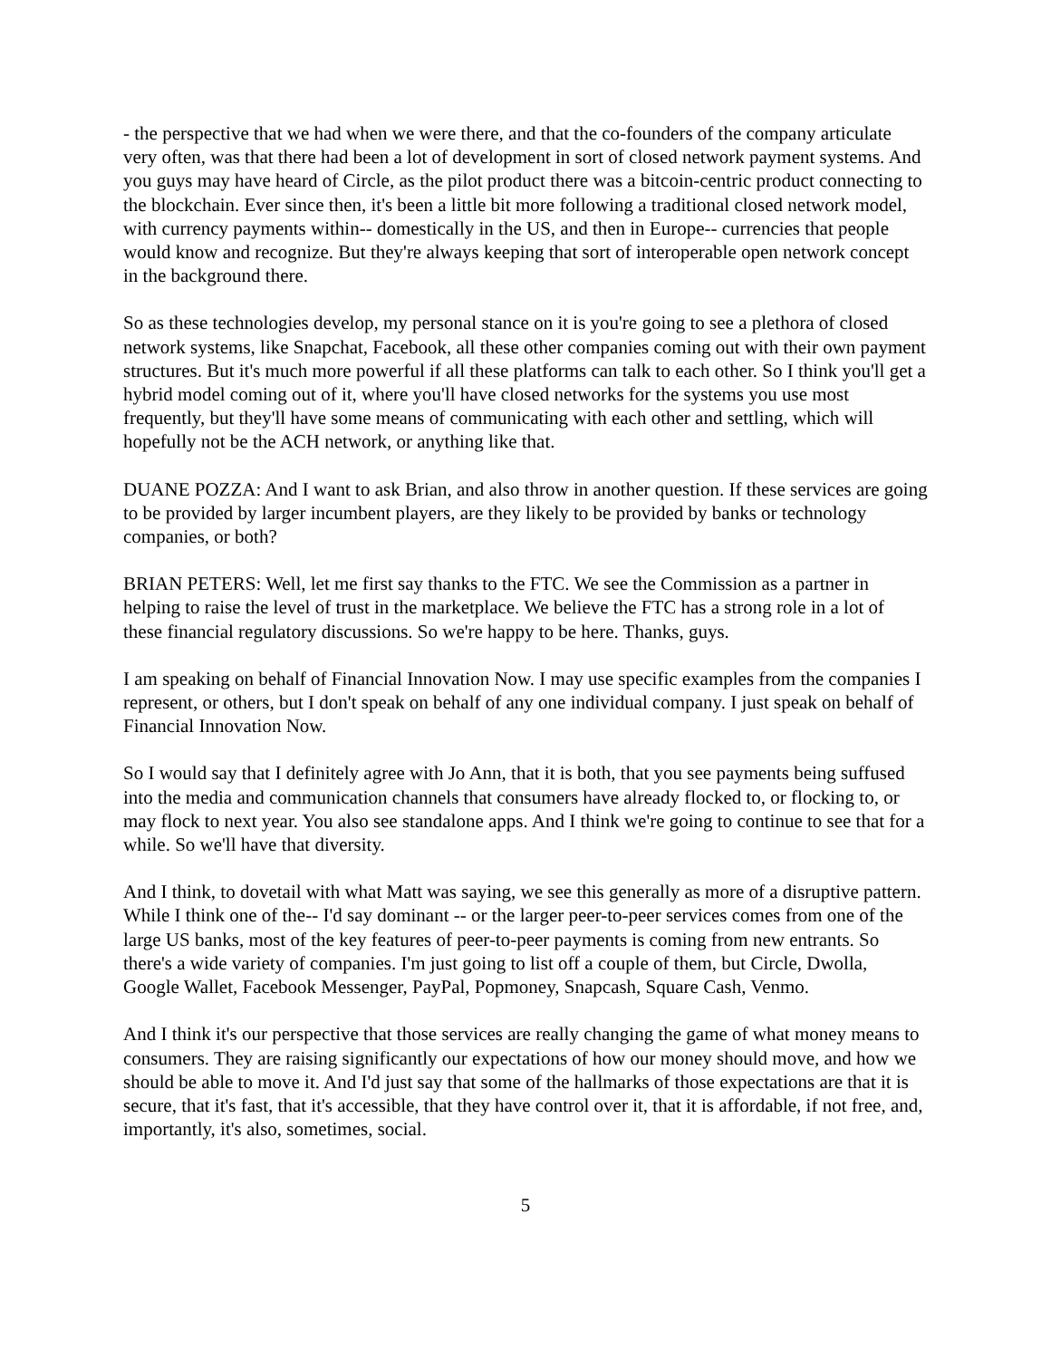- the perspective that we had when we were there, and that the co-founders of the company articulate very often, was that there had been a lot of development in sort of closed network payment systems. And you guys may have heard of Circle, as the pilot product there was a bitcoin-centric product connecting to the blockchain. Ever since then, it's been a little bit more following a traditional closed network model, with currency payments within-- domestically in the US, and then in Europe-- currencies that people would know and recognize. But they're always keeping that sort of interoperable open network concept in the background there.
So as these technologies develop, my personal stance on it is you're going to see a plethora of closed network systems, like Snapchat, Facebook, all these other companies coming out with their own payment structures. But it's much more powerful if all these platforms can talk to each other. So I think you'll get a hybrid model coming out of it, where you'll have closed networks for the systems you use most frequently, but they'll have some means of communicating with each other and settling, which will hopefully not be the ACH network, or anything like that.
DUANE POZZA: And I want to ask Brian, and also throw in another question. If these services are going to be provided by larger incumbent players, are they likely to be provided by banks or technology companies, or both?
BRIAN PETERS: Well, let me first say thanks to the FTC. We see the Commission as a partner in helping to raise the level of trust in the marketplace. We believe the FTC has a strong role in a lot of these financial regulatory discussions. So we're happy to be here. Thanks, guys.
I am speaking on behalf of Financial Innovation Now. I may use specific examples from the companies I represent, or others, but I don't speak on behalf of any one individual company. I just speak on behalf of Financial Innovation Now.
So I would say that I definitely agree with Jo Ann, that it is both, that you see payments being suffused into the media and communication channels that consumers have already flocked to, or flocking to, or may flock to next year. You also see standalone apps. And I think we're going to continue to see that for a while. So we'll have that diversity.
And I think, to dovetail with what Matt was saying, we see this generally as more of a disruptive pattern. While I think one of the-- I'd say dominant -- or the larger peer-to-peer services comes from one of the large US banks, most of the key features of peer-to-peer payments is coming from new entrants. So there's a wide variety of companies. I'm just going to list off a couple of them, but Circle, Dwolla, Google Wallet, Facebook Messenger, PayPal, Popmoney, Snapcash, Square Cash, Venmo.
And I think it's our perspective that those services are really changing the game of what money means to consumers. They are raising significantly our expectations of how our money should move, and how we should be able to move it. And I'd just say that some of the hallmarks of those expectations are that it is secure, that it's fast, that it's accessible, that they have control over it, that it is affordable, if not free, and, importantly, it's also, sometimes, social.
5